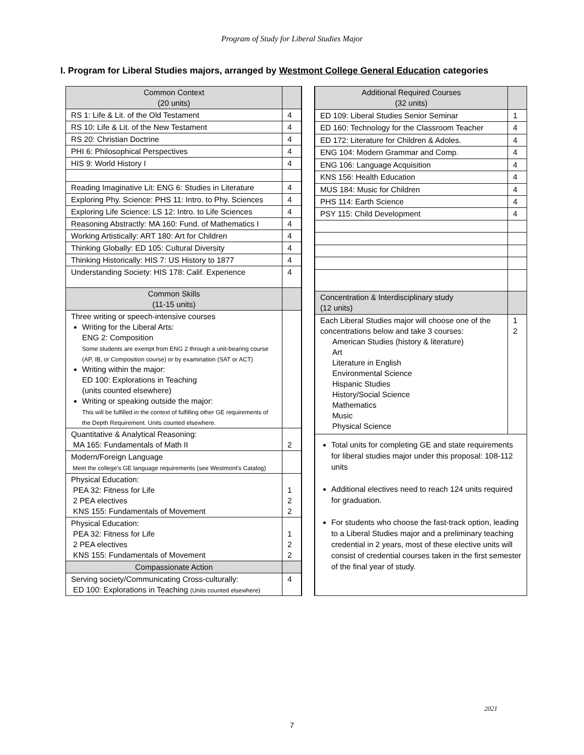Program of Study for Liberal Studies Major
I. Program for Liberal Studies majors, arranged by Westmont College General Education categories
| Common Context (20 units) | |
| RS 1: Life & Lit. of the Old Testament | 4 |
| RS 10: Life & Lit. of the New Testament | 4 |
| RS 20: Christian Doctrine | 4 |
| PHI 6: Philosophical Perspectives | 4 |
| HIS 9: World History I | 4 |
| Reading Imaginative Lit: ENG 6: Studies in Literature | 4 |
| Exploring Phy. Science: PHS 11: Intro. to Phy. Sciences | 4 |
| Exploring Life Science: LS 12: Intro. to Life Sciences | 4 |
| Reasoning Abstractly: MA 160: Fund. of Mathematics I | 4 |
| Working Artistically: ART 180: Art for Children | 4 |
| Thinking Globally: ED 105: Cultural Diversity | 4 |
| Thinking Historically: HIS 7: US History to 1877 | 4 |
| Understanding Society: HIS 178: Calif. Experience | 4 |
| Common Skills (11-15 units) | |
| Three writing or speech-intensive courses Writing for the Liberal Arts: ENG 2: Composition Some students are exempt from ENG 2 through a unit-bearing course (AP, IB, or Composition course) or by examination (SAT or ACT) Writing within the major: ED 100: Explorations in Teaching (units counted elsewhere) Writing or speaking outside the major: This will be fulfilled in the context of fulfilling other GE requirements of the Depth Requirement. Units counted elsewhere. | |
| Quantitative & Analytical Reasoning: MA 165: Fundamentals of Math II | 2 |
| Modern/Foreign Language Meet the college's GE language requirements (see Westmont's Catalog) | |
| Physical Education: PEA 32: Fitness for Life 2 PEA electives KNS 155: Fundamentals of Movement | 1 2 2 |
| Physical Education: PEA 32: Fitness for Life 2 PEA electives KNS 155: Fundamentals of Movement | 1 2 2 |
| Compassionate Action | |
| Serving society/Communicating Cross-culturally: ED 100: Explorations in Teaching (Units counted elsewhere) | 4 |
| Additional Required Courses (32 units) | |
| ED 109: Liberal Studies Senior Seminar | 1 |
| ED 160: Technology for the Classroom Teacher | 4 |
| ED 172: Literature for Children & Adoles. | 4 |
| ENG 104: Modern Grammar and Comp. | 4 |
| ENG 106: Language Acquisition | 4 |
| KNS 156: Health Education | 4 |
| MUS 184: Music for Children | 4 |
| PHS 114: Earth Science | 4 |
| PSY 115: Child Development | 4 |
| Concentration & Interdisciplinary study (12 units) | |
| Each Liberal Studies major will choose one of the concentrations below and take 3 courses: American Studies (history & literature) Art Literature in English Environmental Science Hispanic Studies History/Social Science Mathematics Music Physical Science | 1 2 |
| Total units for completing GE and state requirements for liberal studies major under this proposal: 108-112 units Additional electives need to reach 124 units required for graduation. For students who choose the fast-track option, leading to a Liberal Studies major and a preliminary teaching credential in 2 years, most of these elective units will consist of credential courses taken in the first semester of the final year of study. | |
2021
7